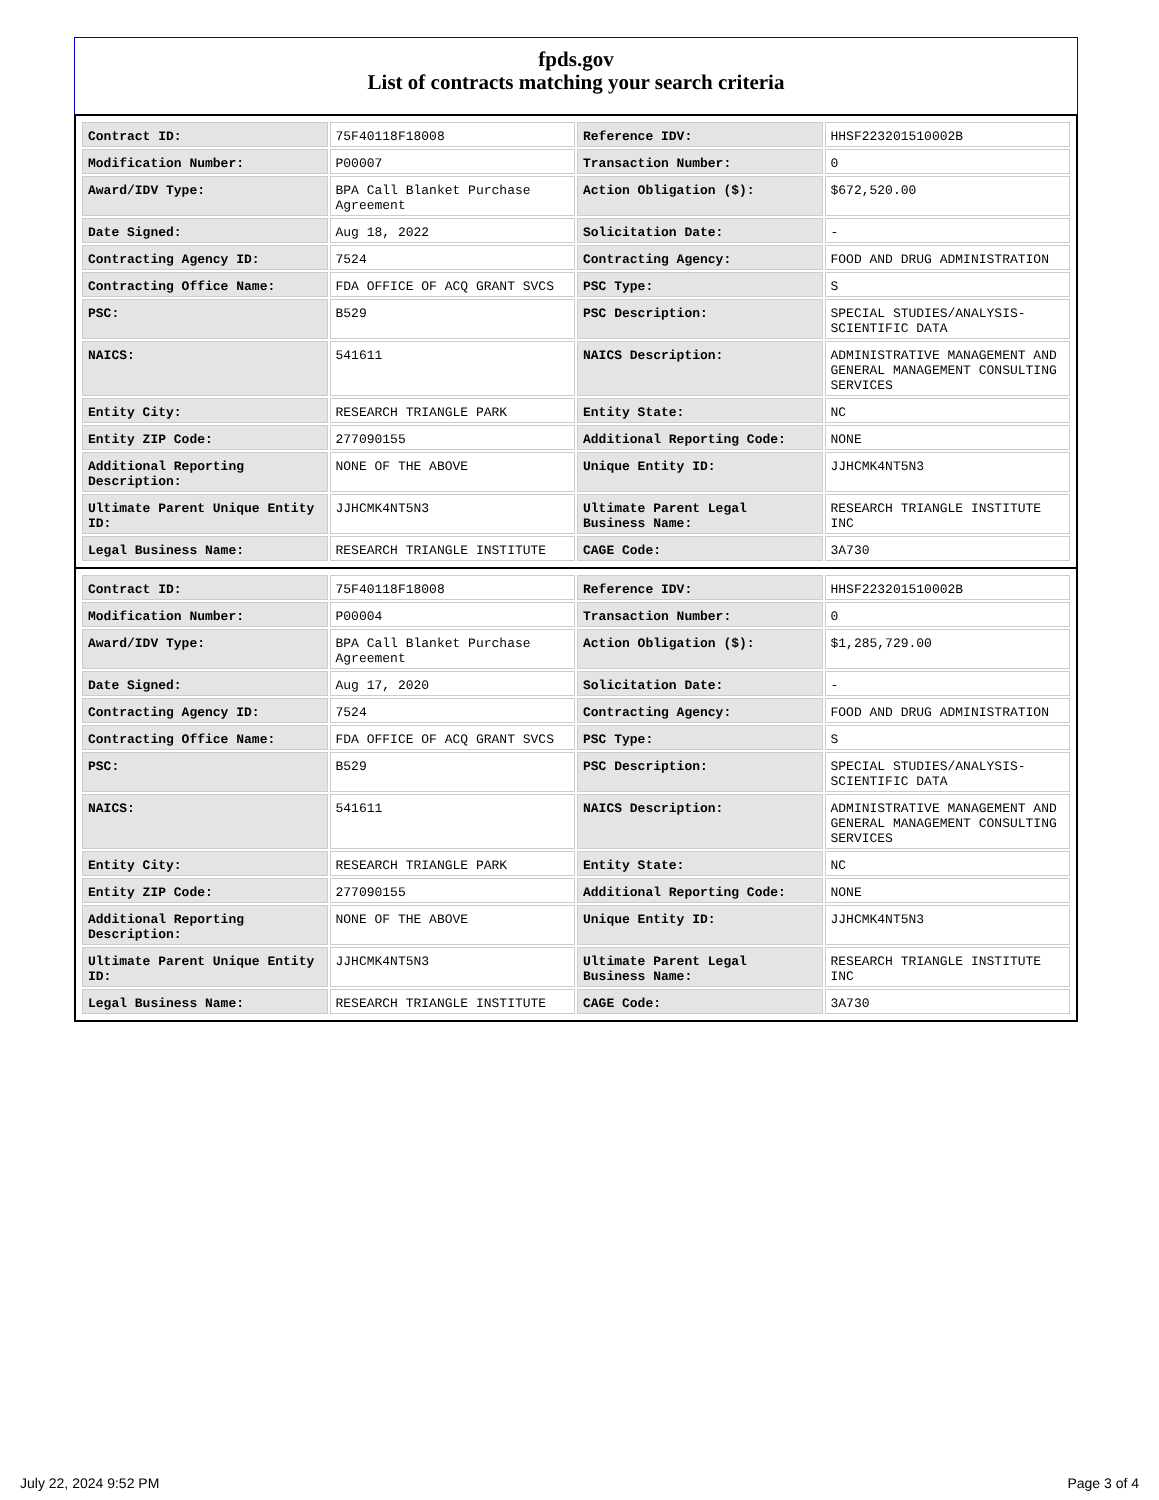fpds.gov
List of contracts matching your search criteria
| Contract ID: | 75F40118F18008 | Reference IDV: | HHSF223201510002B |
| Modification Number: | P00007 | Transaction Number: | 0 |
| Award/IDV Type: | BPA Call Blanket Purchase Agreement | Action Obligation ($): | $672,520.00 |
| Date Signed: | Aug 18, 2022 | Solicitation Date: | - |
| Contracting Agency ID: | 7524 | Contracting Agency: | FOOD AND DRUG ADMINISTRATION |
| Contracting Office Name: | FDA OFFICE OF ACQ GRANT SVCS | PSC Type: | S |
| PSC: | B529 | PSC Description: | SPECIAL STUDIES/ANALYSIS- SCIENTIFIC DATA |
| NAICS: | 541611 | NAICS Description: | ADMINISTRATIVE MANAGEMENT AND GENERAL MANAGEMENT CONSULTING SERVICES |
| Entity City: | RESEARCH TRIANGLE PARK | Entity State: | NC |
| Entity ZIP Code: | 277090155 | Additional Reporting Code: | NONE |
| Additional Reporting Description: | NONE OF THE ABOVE | Unique Entity ID: | JJHCMK4NT5N3 |
| Ultimate Parent Unique Entity ID: | JJHCMK4NT5N3 | Ultimate Parent Legal Business Name: | RESEARCH TRIANGLE INSTITUTE INC |
| Legal Business Name: | RESEARCH TRIANGLE INSTITUTE | CAGE Code: | 3A730 |
| Contract ID: | 75F40118F18008 | Reference IDV: | HHSF223201510002B |
| Modification Number: | P00004 | Transaction Number: | 0 |
| Award/IDV Type: | BPA Call Blanket Purchase Agreement | Action Obligation ($): | $1,285,729.00 |
| Date Signed: | Aug 17, 2020 | Solicitation Date: | - |
| Contracting Agency ID: | 7524 | Contracting Agency: | FOOD AND DRUG ADMINISTRATION |
| Contracting Office Name: | FDA OFFICE OF ACQ GRANT SVCS | PSC Type: | S |
| PSC: | B529 | PSC Description: | SPECIAL STUDIES/ANALYSIS- SCIENTIFIC DATA |
| NAICS: | 541611 | NAICS Description: | ADMINISTRATIVE MANAGEMENT AND GENERAL MANAGEMENT CONSULTING SERVICES |
| Entity City: | RESEARCH TRIANGLE PARK | Entity State: | NC |
| Entity ZIP Code: | 277090155 | Additional Reporting Code: | NONE |
| Additional Reporting Description: | NONE OF THE ABOVE | Unique Entity ID: | JJHCMK4NT5N3 |
| Ultimate Parent Unique Entity ID: | JJHCMK4NT5N3 | Ultimate Parent Legal Business Name: | RESEARCH TRIANGLE INSTITUTE INC |
| Legal Business Name: | RESEARCH TRIANGLE INSTITUTE | CAGE Code: | 3A730 |
July 22, 2024 9:52 PM Page 3 of 4